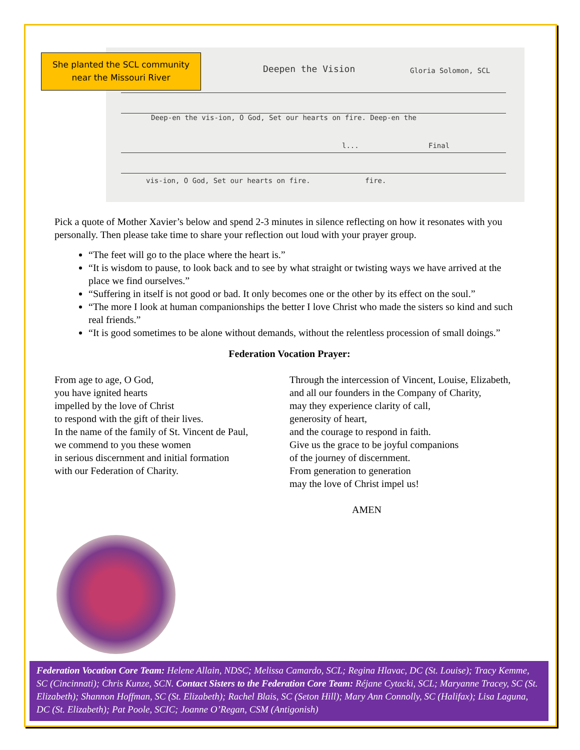Deepen the Vision Gloria Solomon, SCL
Deep-en the vis-ion, O God, Set our hearts on fire. Deep-en the
vis-ion, O God, Set our hearts on fire. fire.
l... Final
She planted the SCL community
near the Missouri River
Pick a quote of Mother Xavier’s below and spend 2-3 minutes in silence reflecting on how it resonates with you personally. Then please take time to share your reflection out loud with your prayer group.
“The feet will go to the place where the heart is.”
“It is wisdom to pause, to look back and to see by what straight or twisting ways we have arrived at the place we find ourselves.”
“Suffering in itself is not good or bad. It only becomes one or the other by its effect on the soul.”
“The more I look at human companionships the better I love Christ who made the sisters so kind and such real friends.”
“It is good sometimes to be alone without demands, without the relentless procession of small doings.”
Federation Vocation Prayer:
From age to age, O God,
you have ignited hearts
impelled by the love of Christ
to respond with the gift of their lives.
In the name of the family of St. Vincent de Paul,
we commend to you these women
in serious discernment and initial formation
with our Federation of Charity.
Through the intercession of Vincent, Louise, Elizabeth,
and all our founders in the Company of Charity,
may they experience clarity of call,
generosity of heart,
and the courage to respond in faith.
Give us the grace to be joyful companions
of the journey of discernment.
From generation to generation
may the love of Christ impel us!
AMEN
Federation Vocation Core Team: Helene Allain, NDSC; Melissa Camardo, SCL; Regina Hlavac, DC (St. Louise); Tracy Kemme, SC (Cincinnati); Chris Kunze, SCN. Contact Sisters to the Federation Core Team: Réjane Cytacki, SCL; Maryanne Tracey, SC (St. Elizabeth); Shannon Hoffman, SC (St. Elizabeth); Rachel Blais, SC (Seton Hill); Mary Ann Connolly, SC (Halifax); Lisa Laguna, DC (St. Elizabeth); Pat Poole, SCIC; Joanne O’Regan, CSM (Antigonish)